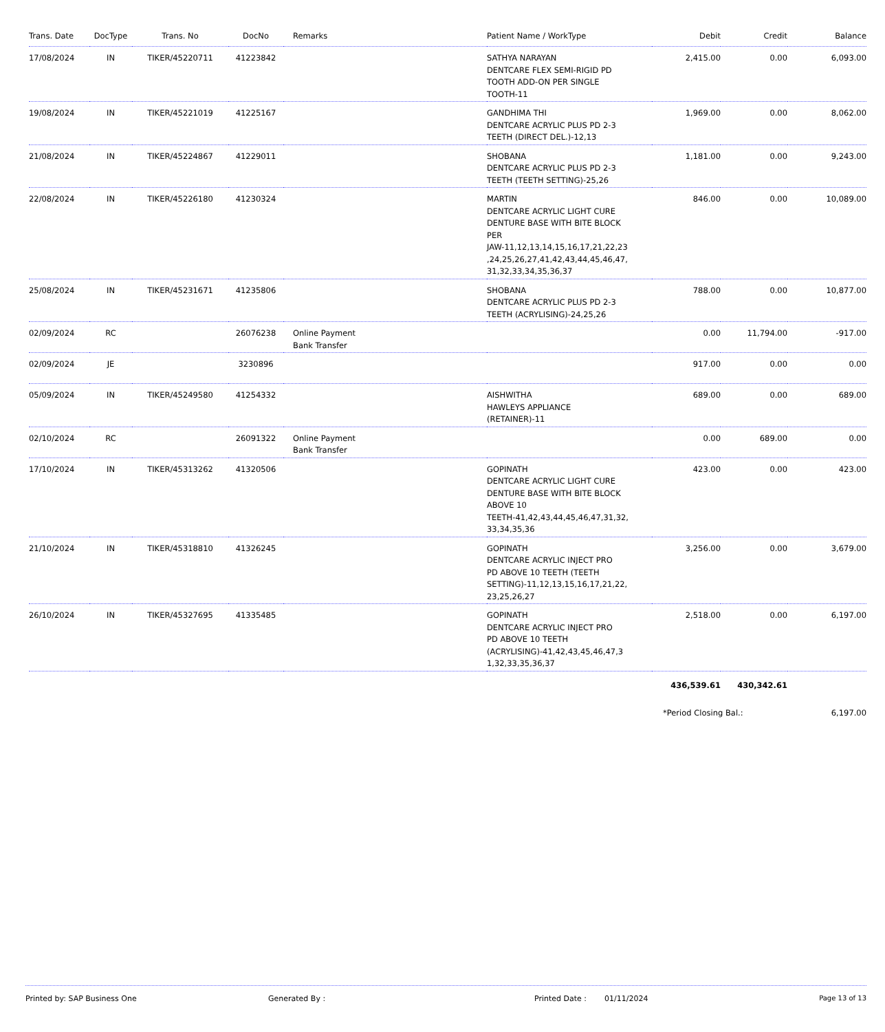| Trans. Date | DocType | Trans. No | DocNo | Remarks | Patient Name / WorkType | Debit | Credit | Balance |
| --- | --- | --- | --- | --- | --- | --- | --- | --- |
| 17/08/2024 | IN | TIKER/45220711 | 41223842 | | SATHYA NARAYAN DENTCARE FLEX SEMI-RIGID PD TOOTH ADD-ON PER SINGLE TOOTH-11 | 2,415.00 | 0.00 | 6,093.00 |
| 19/08/2024 | IN | TIKER/45221019 | 41225167 | | GANDHIMA THI DENTCARE ACRYLIC PLUS PD 2-3 TEETH (DIRECT DEL.)-12,13 | 1,969.00 | 0.00 | 8,062.00 |
| 21/08/2024 | IN | TIKER/45224867 | 41229011 | | SHOBANA DENTCARE ACRYLIC PLUS PD 2-3 TEETH (TEETH SETTING)-25,26 | 1,181.00 | 0.00 | 9,243.00 |
| 22/08/2024 | IN | TIKER/45226180 | 41230324 | | MARTIN DENTCARE ACRYLIC LIGHT CURE DENTURE BASE WITH BITE BLOCK PER JAW-11,12,13,14,15,16,17,21,22,23 ,24,25,26,27,41,42,43,44,45,46,47, 31,32,33,34,35,36,37 | 846.00 | 0.00 | 10,089.00 |
| 25/08/2024 | IN | TIKER/45231671 | 41235806 | | SHOBANA DENTCARE ACRYLIC PLUS PD 2-3 TEETH (ACRYLISING)-24,25,26 | 788.00 | 0.00 | 10,877.00 |
| 02/09/2024 | RC | | 26076238 | Online Payment Bank Transfer | | 0.00 | 11,794.00 | -917.00 |
| 02/09/2024 | JE | | 3230896 | | | 917.00 | 0.00 | 0.00 |
| 05/09/2024 | IN | TIKER/45249580 | 41254332 | | AISHWITHA HAWLEYS APPLIANCE (RETAINER)-11 | 689.00 | 0.00 | 689.00 |
| 02/10/2024 | RC | | 26091322 | Online Payment Bank Transfer | | 0.00 | 689.00 | 0.00 |
| 17/10/2024 | IN | TIKER/45313262 | 41320506 | | GOPINATH DENTCARE ACRYLIC LIGHT CURE DENTURE BASE WITH BITE BLOCK ABOVE 10 TEETH-41,42,43,44,45,46,47,31,32, 33,34,35,36 | 423.00 | 0.00 | 423.00 |
| 21/10/2024 | IN | TIKER/45318810 | 41326245 | | GOPINATH DENTCARE ACRYLIC INJECT PRO PD ABOVE 10 TEETH (TEETH SETTING)-11,12,13,15,16,17,21,22, 23,25,26,27 | 3,256.00 | 0.00 | 3,679.00 |
| 26/10/2024 | IN | TIKER/45327695 | 41335485 | | GOPINATH DENTCARE ACRYLIC INJECT PRO PD ABOVE 10 TEETH (ACRYLISING)-41,42,43,45,46,47,3 1,32,33,35,36,37 | 2,518.00 | 0.00 | 6,197.00 |
| | | | | | | 436,539.61 | 430,342.61 | |
| | | | | | | *Period Closing Bal.: | | 6,197.00 |
Printed by: SAP Business One Generated By : Printed Date : 01/11/2024 Page 13 of 13